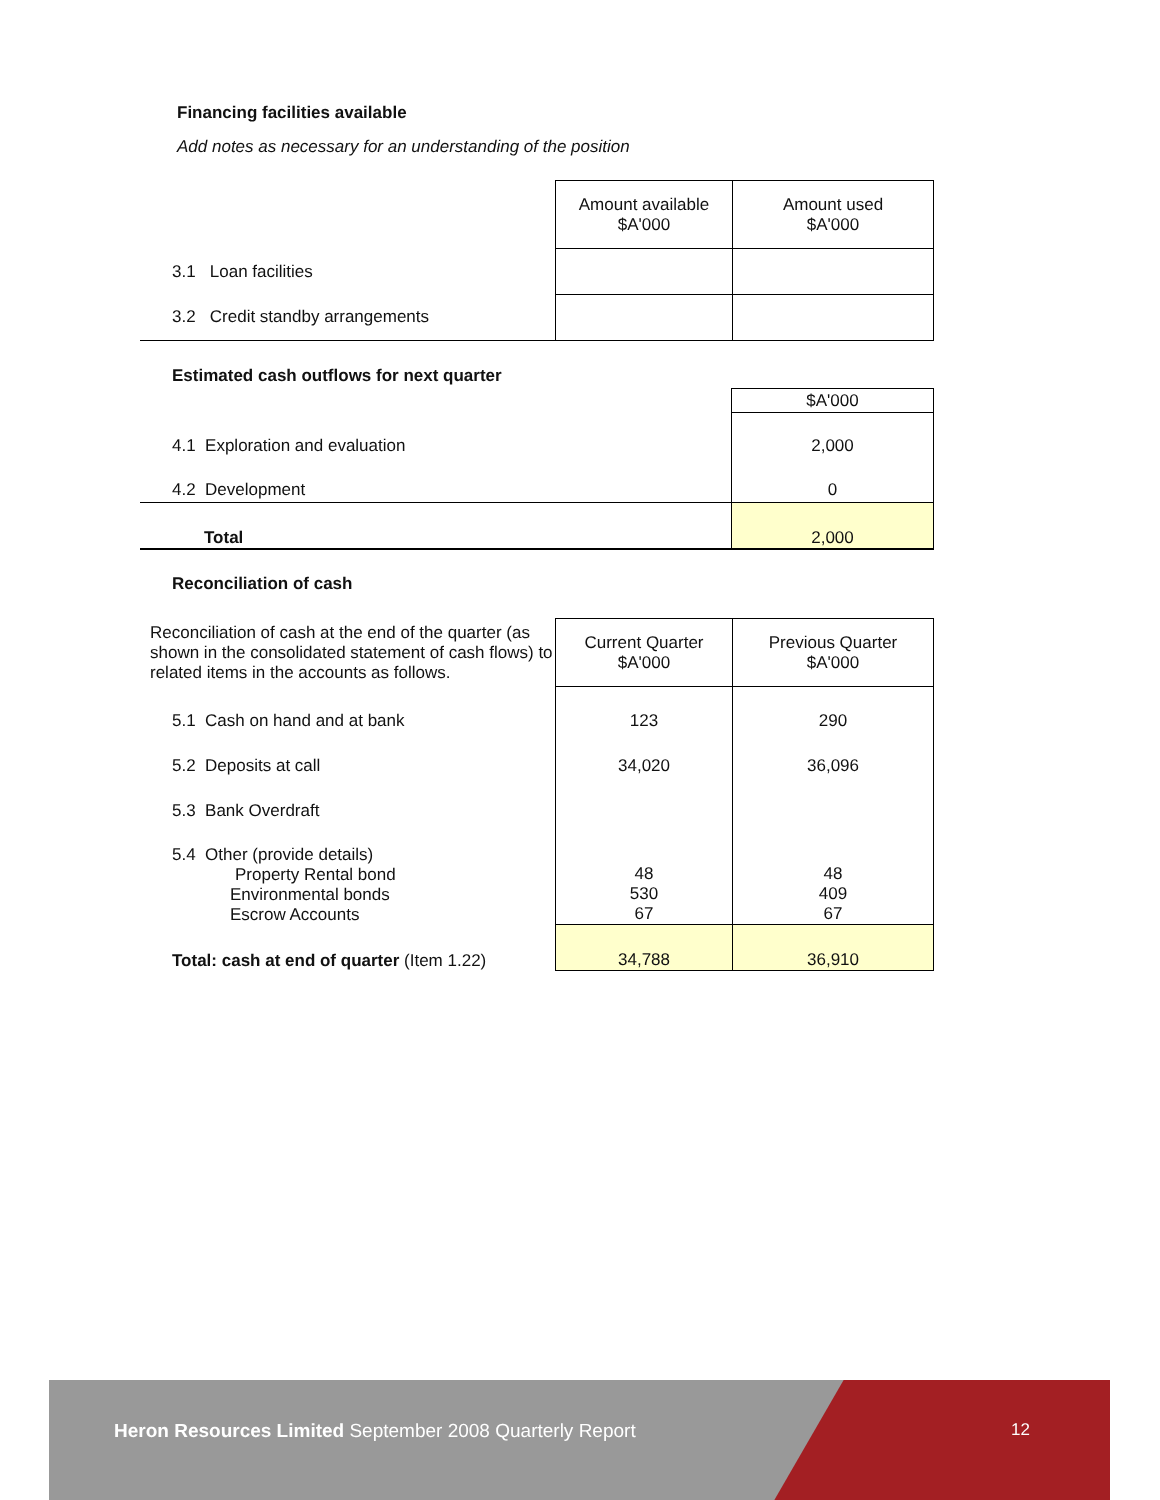Financing facilities available
Add notes as necessary for an understanding of the position
| | Amount available $A'000 | Amount used $A'000 |
| 3.1 Loan facilities | | |
| 3.2 Credit standby arrangements | | |
Estimated cash outflows for next quarter
| | $A'000 |
| 4.1 Exploration and evaluation | 2,000 |
| 4.2 Development | 0 |
| Total | 2,000 |
Reconciliation of cash
| Reconciliation of cash at the end of the quarter (as shown in the consolidated statement of cash flows) to related items in the accounts as follows. | Current Quarter $A'000 | Previous Quarter $A'000 |
| 5.1 Cash on hand and at bank | 123 | 290 |
| 5.2 Deposits at call | 34,020 | 36,096 |
| 5.3 Bank Overdraft | | |
| 5.4 Other (provide details) Property Rental bond Environmental bonds Escrow Accounts | 48 530 67 | 48 409 67 |
| Total: cash at end of quarter (Item 1.22) | 34,788 | 36,910 |
Heron Resources Limited September 2008 Quarterly Report
12